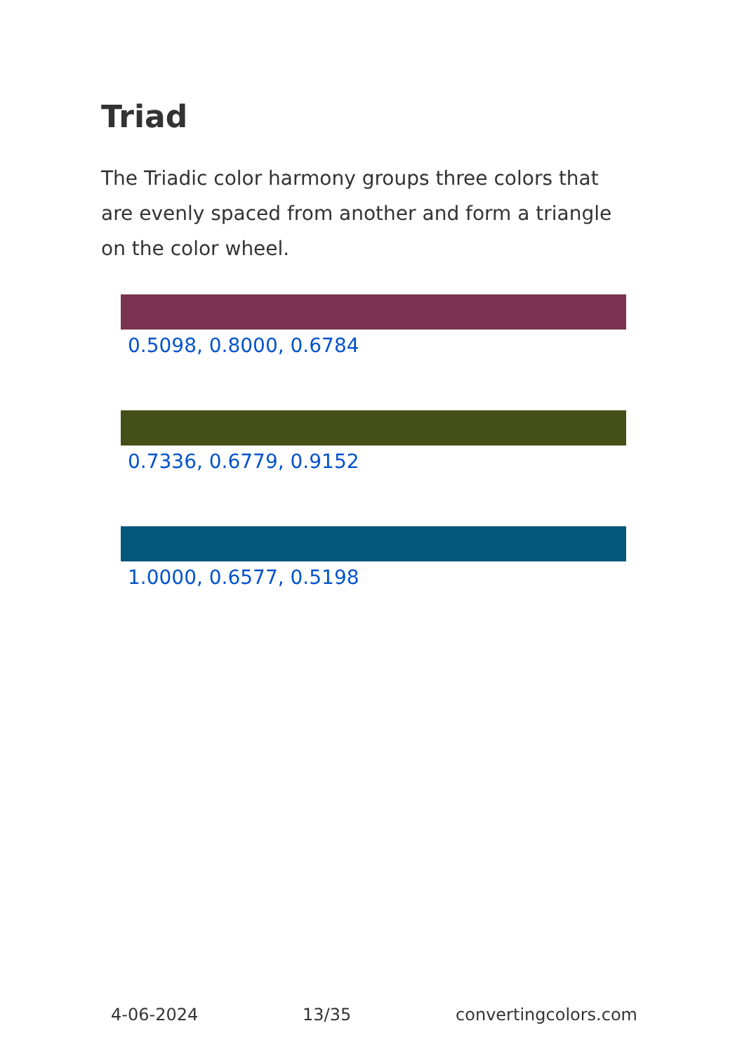Triad
The Triadic color harmony groups three colors that are evenly spaced from another and form a triangle on the color wheel.
0.5098, 0.8000, 0.6784
0.7336, 0.6779, 0.9152
1.0000, 0.6577, 0.5198
4-06-2024 13/35 convertingcolors.com